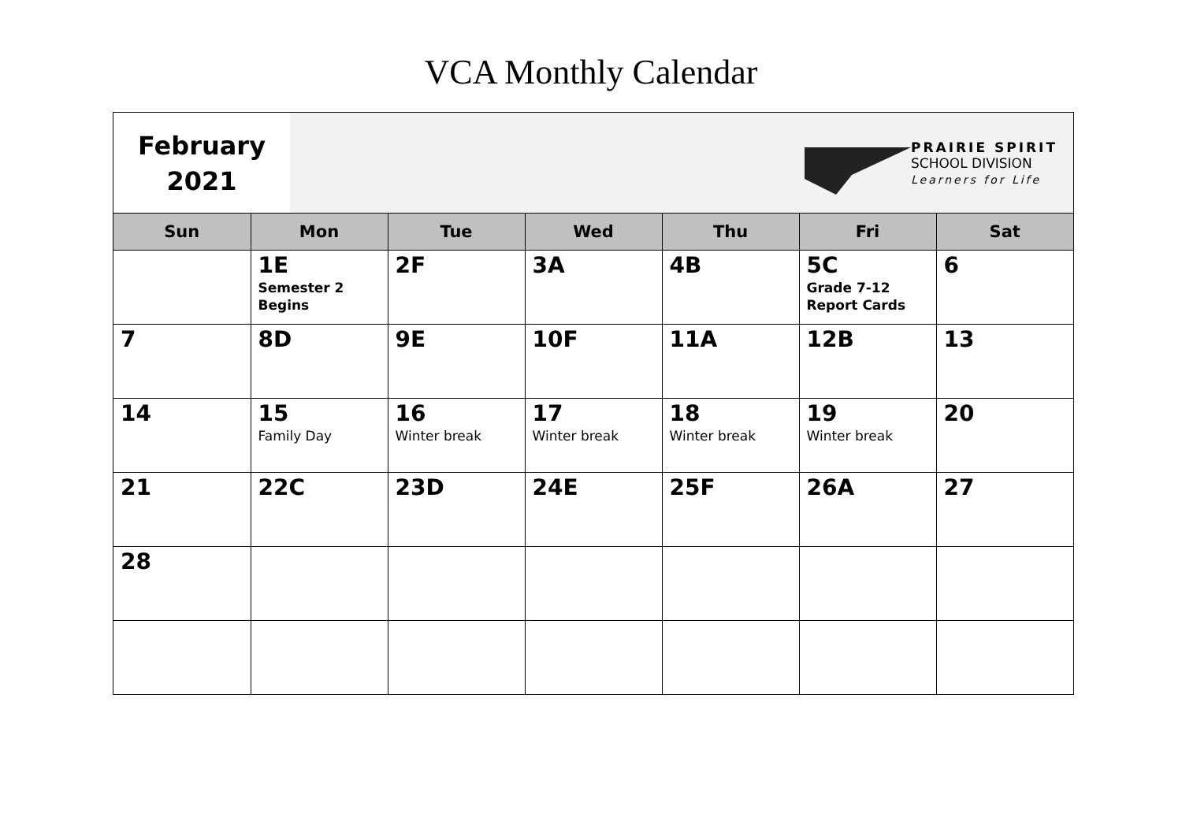VCA Monthly Calendar
February
2021
PRAIRIE SPIRIT
SCHOOL DIVISION
Learners for Life
| Sun | Mon | Tue | Wed | Thu | Fri | Sat |
| --- | --- | --- | --- | --- | --- | --- |
| | 1E Semester 2 Begins | 2F | 3A | 4B | 5C Grade 7-12 Report Cards | 6 |
| 7 | 8D | 9E | 10F | 11A | 12B | 13 |
| 14 | 15 Family Day | 16 Winter break | 17 Winter break | 18 Winter break | 19 Winter break | 20 |
| 21 | 22C | 23D | 24E | 25F | 26A | 27 |
| 28 | | | | | | |